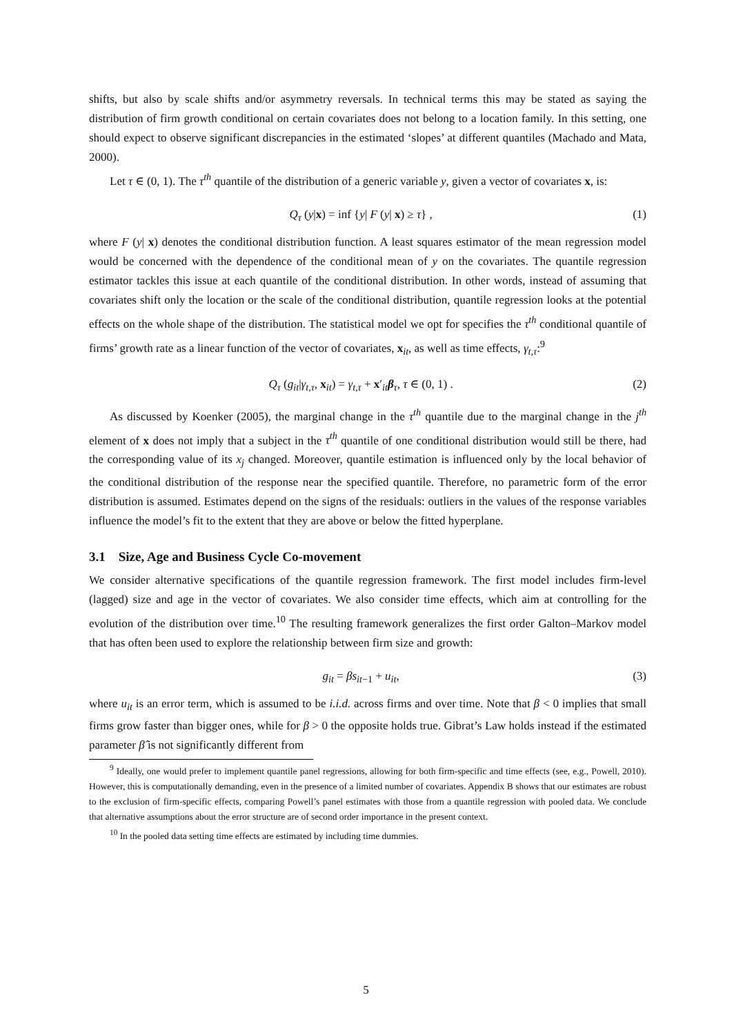shifts, but also by scale shifts and/or asymmetry reversals. In technical terms this may be stated as saying the distribution of firm growth conditional on certain covariates does not belong to a location family. In this setting, one should expect to observe significant discrepancies in the estimated ‘slopes’ at different quantiles (Machado and Mata, 2000).
Let τ ∈ (0, 1). The τ<sup>th</sup> quantile of the distribution of a generic variable y, given a vector of covariates x, is:
Q<sub>τ</sub> (y|x) = inf {y| F (y| x) ≥ τ} , (1)
where F (y| x) denotes the conditional distribution function. A least squares estimator of the mean regression model would be concerned with the dependence of the conditional mean of y on the covariates. The quantile regression estimator tackles this issue at each quantile of the conditional distribution. In other words, instead of assuming that covariates shift only the location or the scale of the conditional distribution, quantile regression looks at the potential effects on the whole shape of the distribution. The statistical model we opt for specifies the τ<sup>th</sup> conditional quantile of firms’ growth rate as a linear function of the vector of covariates, x<sub>it</sub>, as well as time effects, γ<sub>t,τ</sub>:<sup>9</sup>
Q<sub>τ</sub> (g<sub>it</sub>|γ<sub>t,τ</sub>, x<sub>it</sub>) = γ<sub>t,τ</sub> + x′<sub>it</sub>β<sub>τ</sub>, τ ∈ (0, 1) . (2)
As discussed by Koenker (2005), the marginal change in the τ<sup>th</sup> quantile due to the marginal change in the j<sup>th</sup> element of x does not imply that a subject in the τ<sup>th</sup> quantile of one conditional distribution would still be there, had the corresponding value of its x<sub>j</sub> changed. Moreover, quantile estimation is influenced only by the local behavior of the conditional distribution of the response near the specified quantile. Therefore, no parametric form of the error distribution is assumed. Estimates depend on the signs of the residuals: outliers in the values of the response variables influence the model’s fit to the extent that they are above or below the fitted hyperplane.
3.1 Size, Age and Business Cycle Co-movement
We consider alternative specifications of the quantile regression framework. The first model includes firm-level (lagged) size and age in the vector of covariates. We also consider time effects, which aim at controlling for the evolution of the distribution over time.<sup>10</sup> The resulting framework generalizes the first order Galton–Markov model that has often been used to explore the relationship between firm size and growth:
g<sub>it</sub> = βs<sub>it−1</sub> + u<sub>it</sub>, (3)
where u<sub>it</sub> is an error term, which is assumed to be i.i.d. across firms and over time. Note that β < 0 implies that small firms grow faster than bigger ones, while for β > 0 the opposite holds true. Gibrat’s Law holds instead if the estimated parameter β̂ is not significantly different from
<sup>9</sup> Ideally, one would prefer to implement quantile panel regressions, allowing for both firm-specific and time effects (see, e.g., Powell, 2010). However, this is computationally demanding, even in the presence of a limited number of covariates. Appendix B shows that our estimates are robust to the exclusion of firm-specific effects, comparing Powell’s panel estimates with those from a quantile regression with pooled data. We conclude that alternative assumptions about the error structure are of second order importance in the present context.
<sup>10</sup> In the pooled data setting time effects are estimated by including time dummies.
5